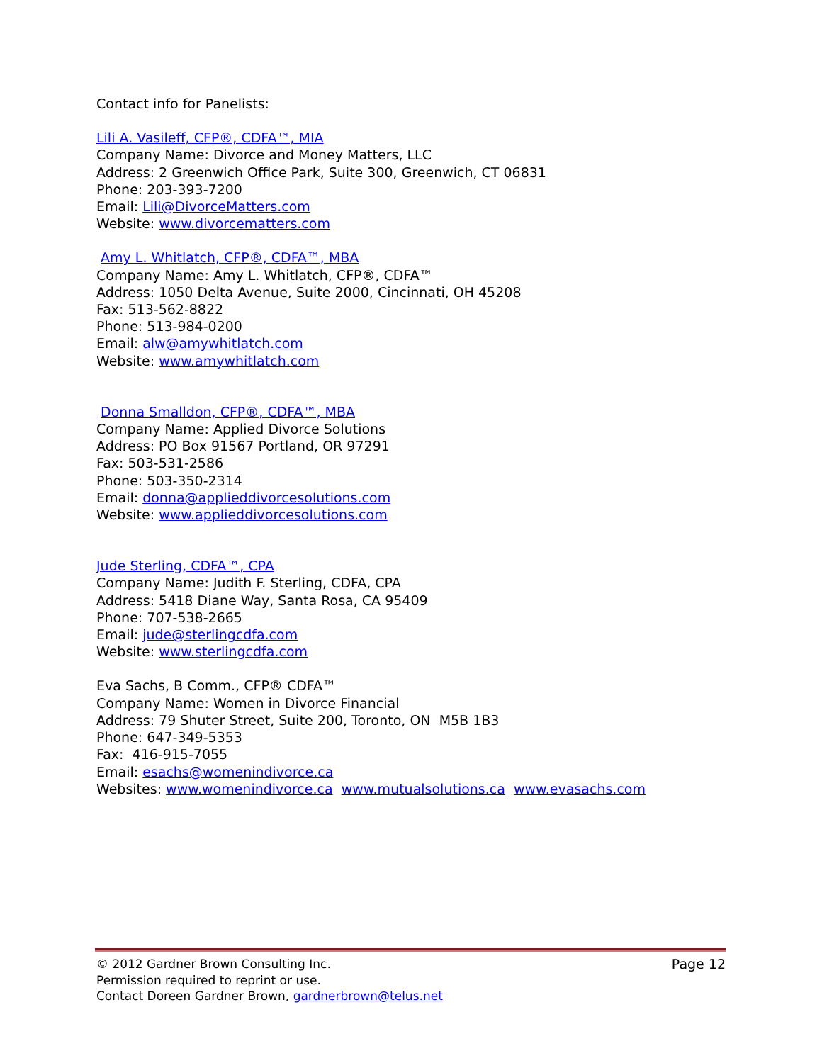Contact info for Panelists:
Lili A. Vasileff, CFP®, CDFA™, MIA
Company Name: Divorce and Money Matters, LLC
Address: 2 Greenwich Office Park, Suite 300, Greenwich, CT 06831
Phone: 203-393-7200
Email: Lili@DivorceMatters.com
Website: www.divorcematters.com
Amy L. Whitlatch, CFP®, CDFA™, MBA
Company Name: Amy L. Whitlatch, CFP®, CDFA™
Address: 1050 Delta Avenue, Suite 2000, Cincinnati, OH 45208
Fax: 513-562-8822
Phone: 513-984-0200
Email: alw@amywhitlatch.com
Website: www.amywhitlatch.com
Donna Smalldon, CFP®, CDFA™, MBA
Company Name: Applied Divorce Solutions
Address: PO Box 91567 Portland, OR 97291
Fax: 503-531-2586
Phone: 503-350-2314
Email: donna@applieddivorcesolutions.com
Website: www.applieddivorcesolutions.com
Jude Sterling, CDFA™, CPA
Company Name: Judith F. Sterling, CDFA, CPA
Address: 5418 Diane Way, Santa Rosa, CA 95409
Phone: 707-538-2665
Email: jude@sterlingcdfa.com
Website: www.sterlingcdfa.com
Eva Sachs, B Comm., CFP® CDFA™
Company Name: Women in Divorce Financial
Address: 79 Shuter Street, Suite 200, Toronto, ON M5B 1B3
Phone: 647-349-5353
Fax: 416-915-7055
Email: esachs@womenindivorce.ca
Websites: www.womenindivorce.ca www.mutualsolutions.ca www.evasachs.com
© 2012 Gardner Brown Consulting Inc. Page 12
Permission required to reprint or use.
Contact Doreen Gardner Brown, gardnerbrown@telus.net